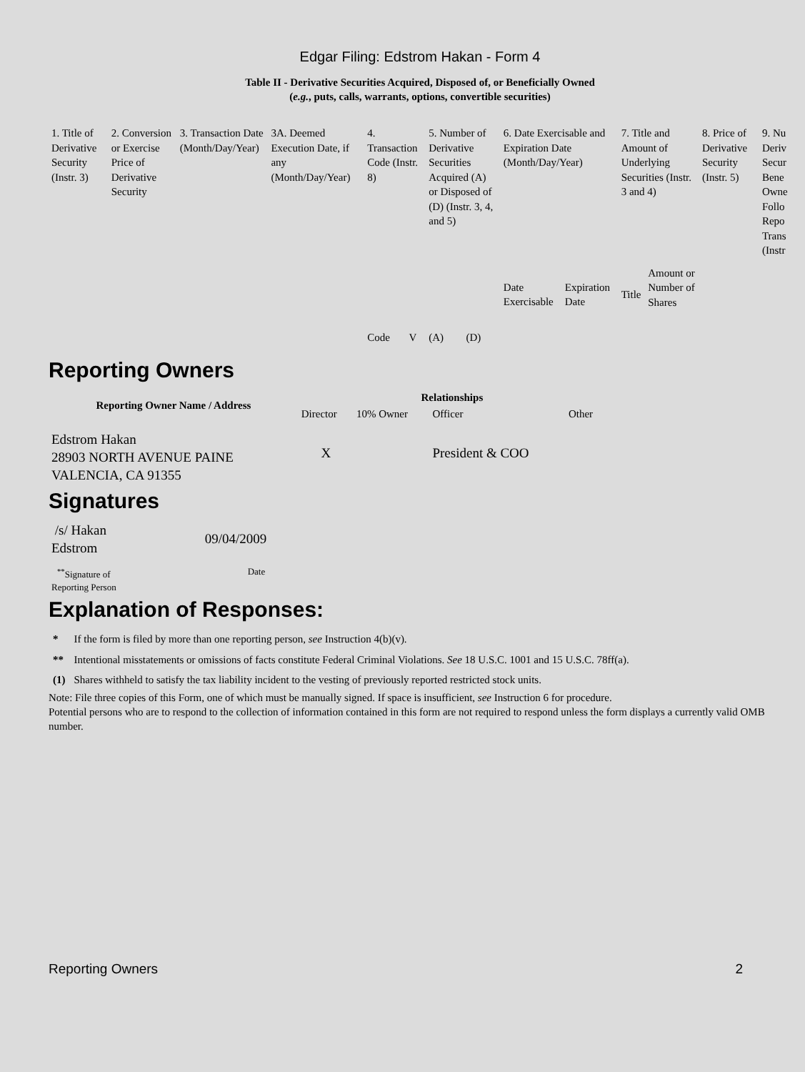Edgar Filing: Edstrom Hakan - Form 4
Table II - Derivative Securities Acquired, Disposed of, or Beneficially Owned
(e.g., puts, calls, warrants, options, convertible securities)
| 1. Title of Derivative Security (Instr. 3) | 2. Conversion or Exercise Price of Derivative Security | 3. Transaction Date (Month/Day/Year) | 3A. Deemed Execution Date, if any (Month/Day/Year) | 4. Transaction Code (Instr. 8) | | 5. Number of Derivative Securities Acquired (A) or Disposed of (D) (Instr. 3, 4, and 5) | | 6. Date Exercisable and Expiration Date (Month/Day/Year) | | 7. Title and Amount of Underlying Securities (Instr. 3 and 4) | | 8. Price of Derivative Security (Instr. 5) | 9. Nu Deriv Secur Bene Owne Follo Repo Trans (Instr |
| | | | | Code | V | (A) | (D) | Date Exercisable | Expiration Date | Title | Amount or Number of Shares | | |
Reporting Owners
| Reporting Owner Name / Address | Relationships | | | |
| --- | --- | --- | --- | --- |
| | Director | 10% Owner | Officer | Other |
| Edstrom Hakan 28903 NORTH AVENUE PAINE VALENCIA, CA 91355 | X | | President & COO | |
Signatures
| /s/ Hakan Edstrom | 09/04/2009 |
| <sup>**</sup> Signature of Reporting Person | Date |
Explanation of Responses:
| * | If the form is filed by more than one reporting person, see Instruction 4(b)(v). |
| ** | Intentional misstatements or omissions of facts constitute Federal Criminal Violations. See 18 U.S.C. 1001 and 15 U.S.C. 78ff(a). |
| (1) | Shares withheld to satisfy the tax liability incident to the vesting of previously reported restricted stock units. |
Note: File three copies of this Form, one of which must be manually signed. If space is insufficient, see Instruction 6 for procedure.
Potential persons who are to respond to the collection of information contained in this form are not required to respond unless the form displays a currently valid OMB number.
Reporting Owners 2